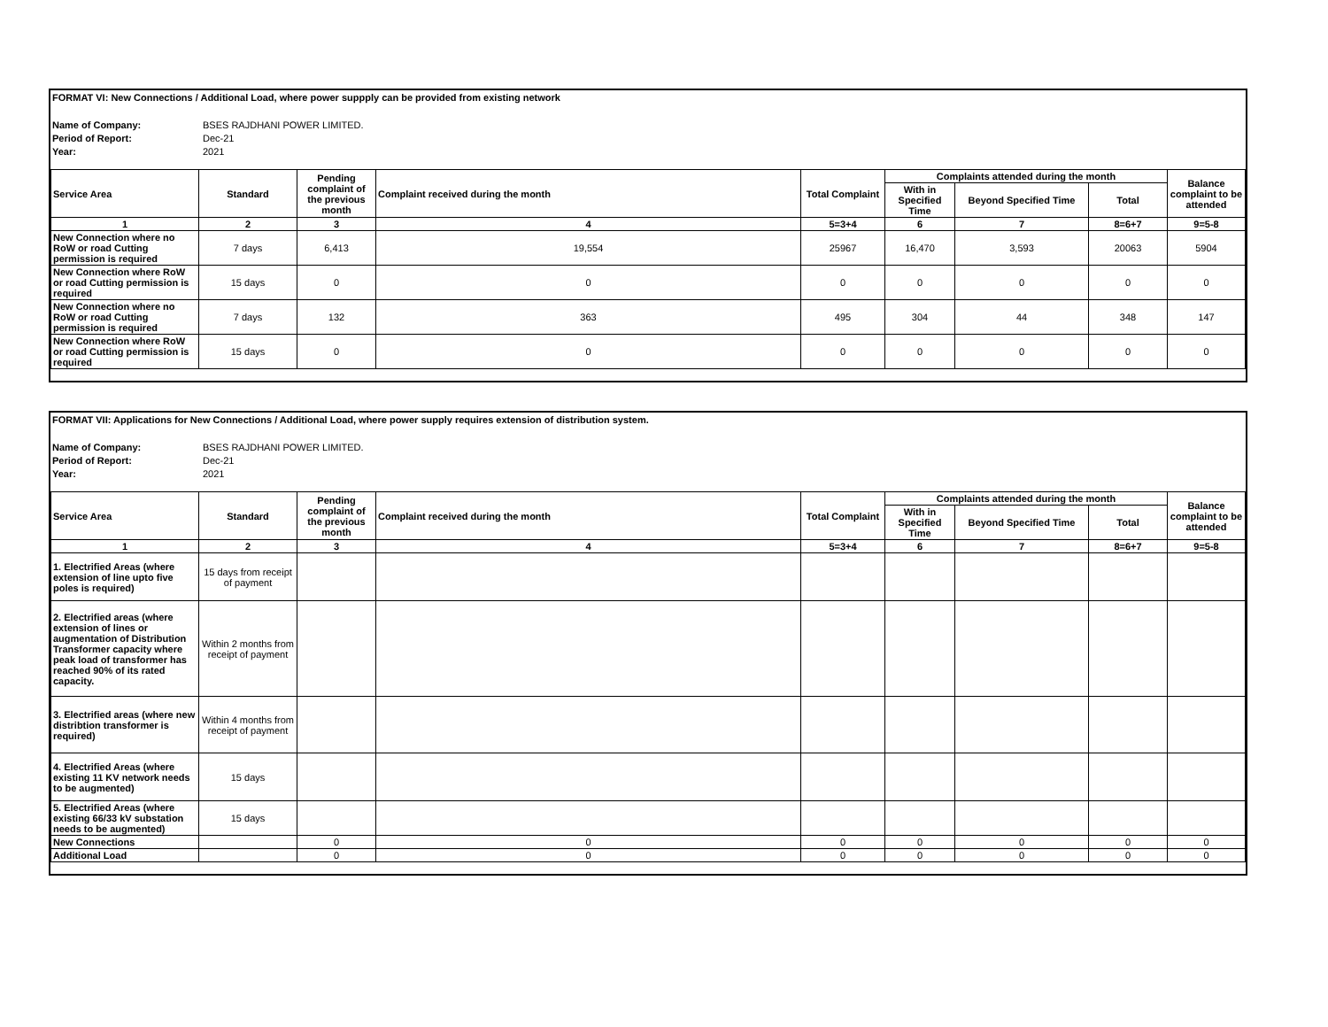FORMAT VI: New Connections / Additional Load, where power suppply can be provided from existing network
Name of Company: BSES RAJDHANI POWER LIMITED. Period of Report: Dec-21 Year: 2021
| Service Area | Standard | Pending complaint of the previous month | Complaint received during the month | Total Complaint | Complaints attended during the month | | | Balance complaint to be attended |
| --- | --- | --- | --- | --- | --- | --- | --- | --- |
| | | | | | With in Specified Time | Beyond Specified Time | Total | |
| 1 | 2 | 3 | 4 | 5=3+4 | 6 | 7 | 8=6+7 | 9=5-8 |
| New Connection where no RoW or road Cutting permission is required | 7 days | 6,413 | 19,554 | 25967 | 16,470 | 3,593 | 20063 | 5904 |
| New Connection where RoW or road Cutting permission is required | 15 days | 0 | 0 | 0 | 0 | 0 | 0 | 0 |
| New Connection where no RoW or road Cutting permission is required | 7 days | 132 | 363 | 495 | 304 | 44 | 348 | 147 |
| New Connection where RoW or road Cutting permission is required | 15 days | 0 | 0 | 0 | 0 | 0 | 0 | 0 |
FORMAT VII: Applications for New Connections / Additional Load, where power supply requires extension of distribution system.
Name of Company: BSES RAJDHANI POWER LIMITED. Period of Report: Dec-21 Year: 2021
| Service Area | Standard | Pending complaint of the previous month | Complaint received during the month | Total Complaint | Complaints attended during the month | | | Balance complaint to be attended |
| --- | --- | --- | --- | --- | --- | --- | --- | --- |
| | | | | | With in Specified Time | Beyond Specified Time | Total | |
| 1 | 2 | 3 | 4 | 5=3+4 | 6 | 7 | 8=6+7 | 9=5-8 |
| 1. Electrified Areas (where extension of line upto five poles is required) | 15 days from receipt of payment | | | | | | | |
| 2. Electrified areas (where extension of lines or augmentation of Distribution Transformer capacity where peak load of transformer has reached 90% of its rated capacity. | Within 2 months from receipt of payment | | | | | | | |
| 3. Electrified areas (where new distribtion transformer is required) | Within 4 months from receipt of payment | | | | | | | |
| 4. Electrified Areas (where existing 11 KV network needs to be augmented) | 15 days | | | | | | | |
| 5. Electrified Areas (where existing 66/33 kV substation needs to be augmented) | 15 days | | | | | | | |
| New Connections | | 0 | 0 | 0 | 0 | 0 | 0 | 0 |
| Additional Load | | 0 | 0 | 0 | 0 | 0 | 0 | 0 |